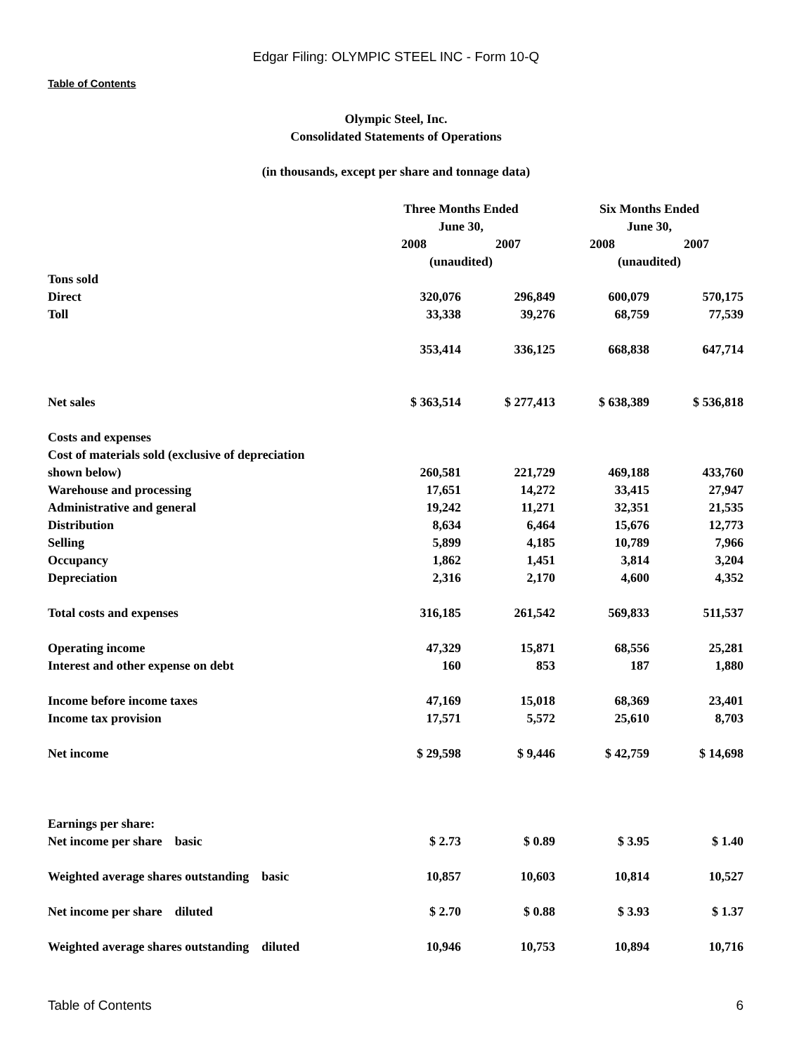Edgar Filing: OLYMPIC STEEL INC - Form 10-Q
Table of Contents
Olympic Steel, Inc.
Consolidated Statements of Operations
(in thousands, except per share and tonnage data)
| | Three Months Ended June 30, | | Six Months Ended June 30, | |
| --- | --- | --- | --- | --- |
| | 2008 | 2007 | 2008 | 2007 |
| | (unaudited) | | (unaudited) | |
| Tons sold | | | | |
| Direct | 320,076 | 296,849 | 600,079 | 570,175 |
| Toll | 33,338 | 39,276 | 68,759 | 77,539 |
| | 353,414 | 336,125 | 668,838 | 647,714 |
| Net sales | $ 363,514 | $ 277,413 | $ 638,389 | $ 536,818 |
| Costs and expenses | | | | |
| Cost of materials sold (exclusive of depreciation shown below) | 260,581 | 221,729 | 469,188 | 433,760 |
| Warehouse and processing | 17,651 | 14,272 | 33,415 | 27,947 |
| Administrative and general | 19,242 | 11,271 | 32,351 | 21,535 |
| Distribution | 8,634 | 6,464 | 15,676 | 12,773 |
| Selling | 5,899 | 4,185 | 10,789 | 7,966 |
| Occupancy | 1,862 | 1,451 | 3,814 | 3,204 |
| Depreciation | 2,316 | 2,170 | 4,600 | 4,352 |
| Total costs and expenses | 316,185 | 261,542 | 569,833 | 511,537 |
| Operating income | 47,329 | 15,871 | 68,556 | 25,281 |
| Interest and other expense on debt | 160 | 853 | 187 | 1,880 |
| Income before income taxes | 47,169 | 15,018 | 68,369 | 23,401 |
| Income tax provision | 17,571 | 5,572 | 25,610 | 8,703 |
| Net income | $ 29,598 | $ 9,446 | $ 42,759 | $ 14,698 |
| Earnings per share: | | | | |
| Net income per share basic | $ 2.73 | $ 0.89 | $ 3.95 | $ 1.40 |
| Weighted average shares outstanding basic | 10,857 | 10,603 | 10,814 | 10,527 |
| Net income per share diluted | $ 2.70 | $ 0.88 | $ 3.93 | $ 1.37 |
| Weighted average shares outstanding diluted | 10,946 | 10,753 | 10,894 | 10,716 |
Table of Contents 6